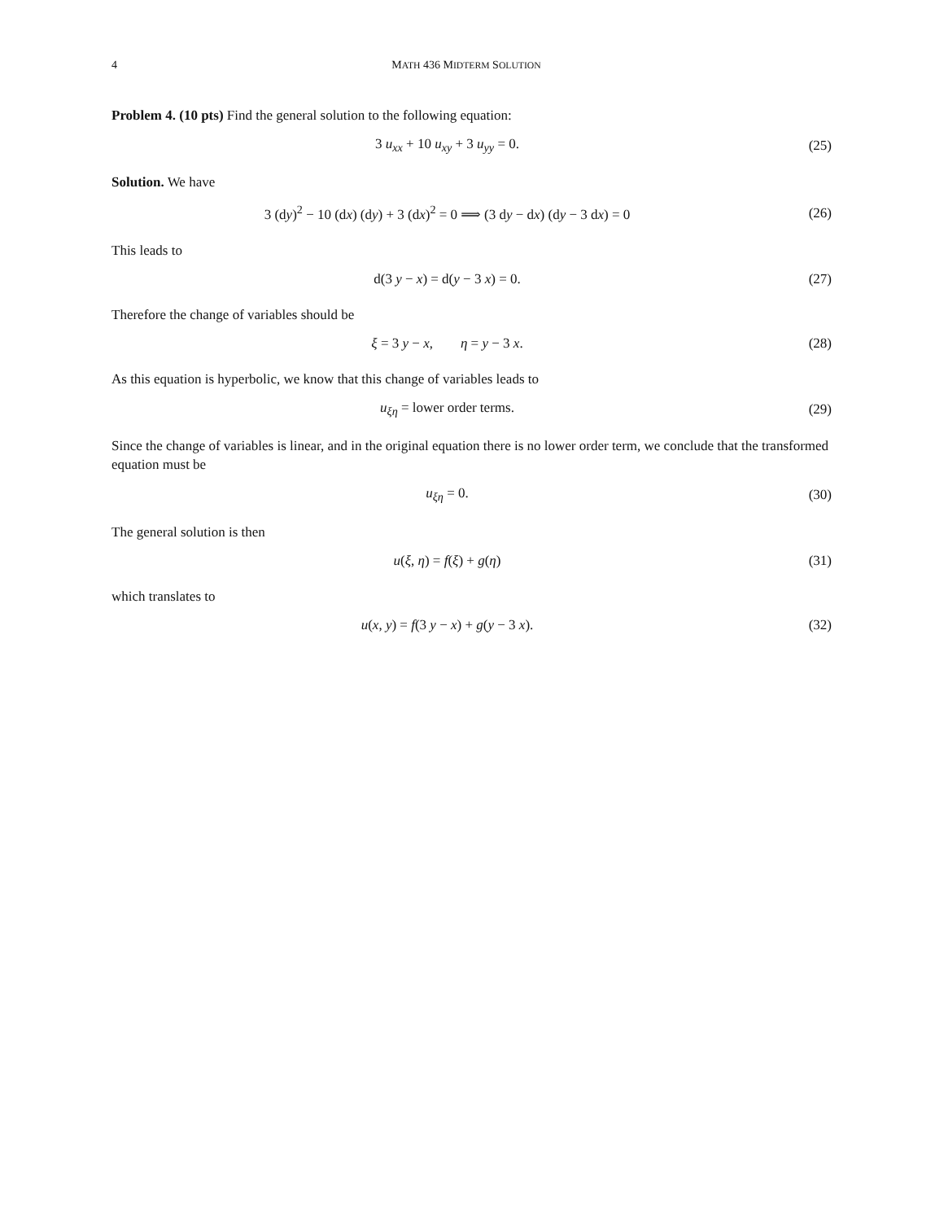4 MATH 436 MIDTERM SOLUTION
Problem 4. (10 pts) Find the general solution to the following equation:
3 u<sub>xx</sub> + 10 u<sub>xy</sub> + 3 u<sub>yy</sub> = 0. (25)
Solution. We have
3 (dy)<sup>2</sup> − 10 (dx) (dy) + 3 (dx)<sup>2</sup> = 0 ⟹ (3 dy − dx) (dy − 3 dx) = 0
(26)
This leads to
d(3 y − x) = d(y − 3 x) = 0. (27)
Therefore the change of variables should be
ξ = 3 y − x, η = y − 3 x.
(28)
As this equation is hyperbolic, we know that this change of variables leads to
u<sub>ξη</sub> = lower order terms. (29)
Since the change of variables is linear, and in the original equation there is no lower order term, we conclude that the transformed equation must be
u<sub>ξη</sub> = 0. (30)
The general solution is then
u(ξ, η) = f(ξ) + g(η) (31)
which translates to
u(x, y) = f(3 y − x) + g(y − 3 x).
(32)